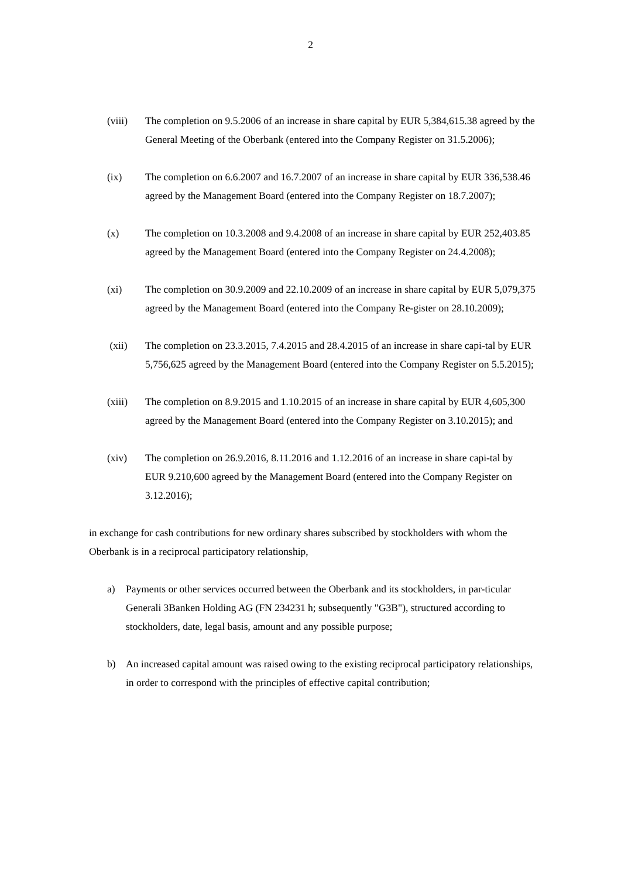2
(viii) The completion on 9.5.2006 of an increase in share capital by EUR 5,384,615.38 agreed by the General Meeting of the Oberbank (entered into the Company Register on 31.5.2006);
(ix) The completion on 6.6.2007 and 16.7.2007 of an increase in share capital by EUR 336,538.46 agreed by the Management Board (entered into the Company Register on 18.7.2007);
(x) The completion on 10.3.2008 and 9.4.2008 of an increase in share capital by EUR 252,403.85 agreed by the Management Board (entered into the Company Register on 24.4.2008);
(xi) The completion on 30.9.2009 and 22.10.2009 of an increase in share capital by EUR 5,079,375 agreed by the Management Board (entered into the Company Re-gister on 28.10.2009);
(xii) The completion on 23.3.2015, 7.4.2015 and 28.4.2015 of an increase in share capi-tal by EUR 5,756,625 agreed by the Management Board (entered into the Company Register on 5.5.2015);
(xiii) The completion on 8.9.2015 and 1.10.2015 of an increase in share capital by EUR 4,605,300 agreed by the Management Board (entered into the Company Register on 3.10.2015); and
(xiv) The completion on 26.9.2016, 8.11.2016 and 1.12.2016 of an increase in share capi-tal by EUR 9.210,600 agreed by the Management Board (entered into the Company Register on 3.12.2016);
in exchange for cash contributions for new ordinary shares subscribed by stockholders with whom the Oberbank is in a reciprocal participatory relationship,
a) Payments or other services occurred between the Oberbank and its stockholders, in par-ticular Generali 3Banken Holding AG (FN 234231 h; subsequently "G3B"), structured according to stockholders, date, legal basis, amount and any possible purpose;
b) An increased capital amount was raised owing to the existing reciprocal participatory relationships, in order to correspond with the principles of effective capital contribution;